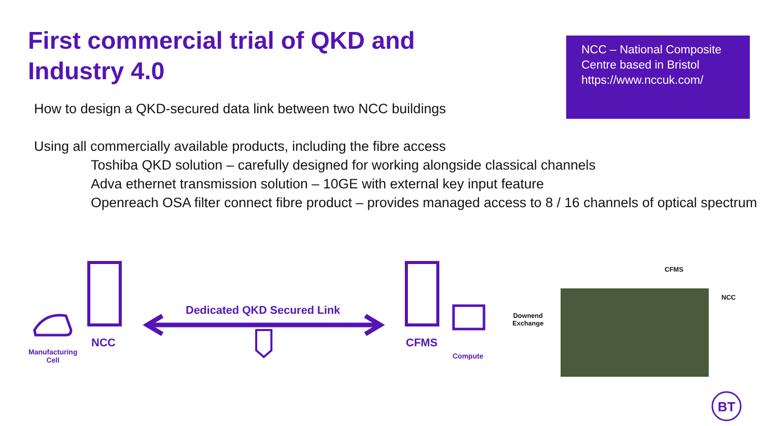First commercial trial of QKD and
Industry 4.0
NCC – National Composite Centre based in Bristol https://www.nccuk.com/
How to design a QKD-secured data link between two NCC buildings
Using all commercially available products, including the fibre access
Toshiba QKD solution – carefully designed for working alongside classical channels
Adva ethernet transmission solution – 10GE with external key input feature
Openreach OSA filter connect fibre product – provides managed access to 8 / 16 channels of optical spectrum
BT
Dedicated QKD Secured Link
NCC CFMS
Manufacturing
Cell
Compute
CFMS
NCC
Downend
Exchange